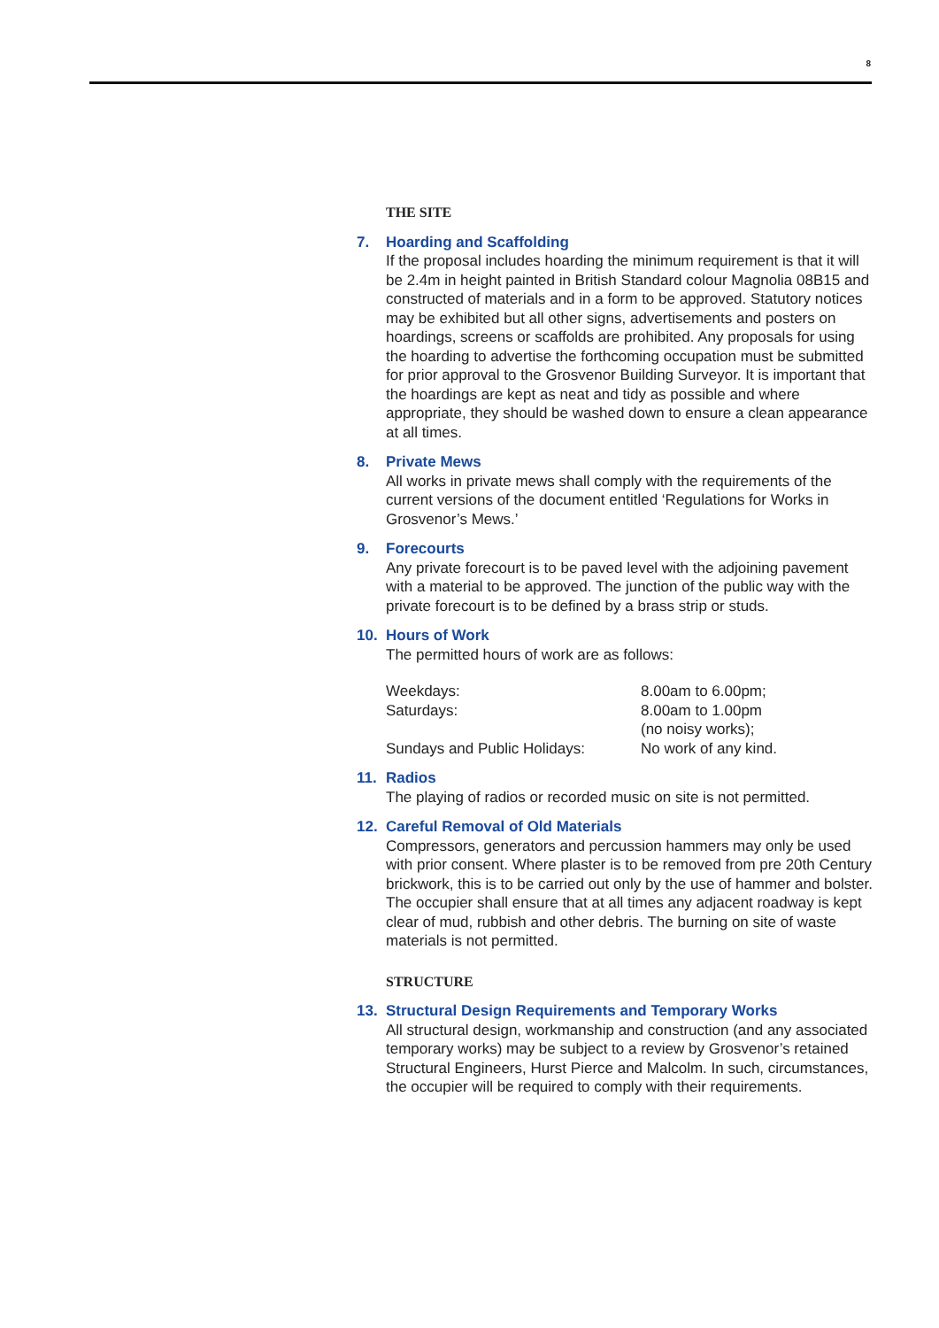8
THE SITE
7. Hoarding and Scaffolding
If the proposal includes hoarding the minimum requirement is that it will be 2.4m in height painted in British Standard colour Magnolia 08B15 and constructed of materials and in a form to be approved. Statutory notices may be exhibited but all other signs, advertisements and posters on hoardings, screens or scaffolds are prohibited. Any proposals for using the hoarding to advertise the forthcoming occupation must be submitted for prior approval to the Grosvenor Building Surveyor. It is important that the hoardings are kept as neat and tidy as possible and where appropriate, they should be washed down to ensure a clean appearance at all times.
8. Private Mews
All works in private mews shall comply with the requirements of the current versions of the document entitled ‘Regulations for Works in Grosvenor’s Mews.’
9. Forecourts
Any private forecourt is to be paved level with the adjoining pavement with a material to be approved. The junction of the public way with the private forecourt is to be defined by a brass strip or studs.
10. Hours of Work
The permitted hours of work are as follows:
| Weekdays: | 8.00am to 6.00pm; |
| Saturdays: | 8.00am to 1.00pm (no noisy works); |
| Sundays and Public Holidays: | No work of any kind. |
11. Radios
The playing of radios or recorded music on site is not permitted.
12. Careful Removal of Old Materials
Compressors, generators and percussion hammers may only be used with prior consent. Where plaster is to be removed from pre 20th Century brickwork, this is to be carried out only by the use of hammer and bolster. The occupier shall ensure that at all times any adjacent roadway is kept clear of mud, rubbish and other debris. The burning on site of waste materials is not permitted.
STRUCTURE
13. Structural Design Requirements and Temporary Works
All structural design, workmanship and construction (and any associated temporary works) may be subject to a review by Grosvenor’s retained Structural Engineers, Hurst Pierce and Malcolm. In such, circumstances, the occupier will be required to comply with their requirements.